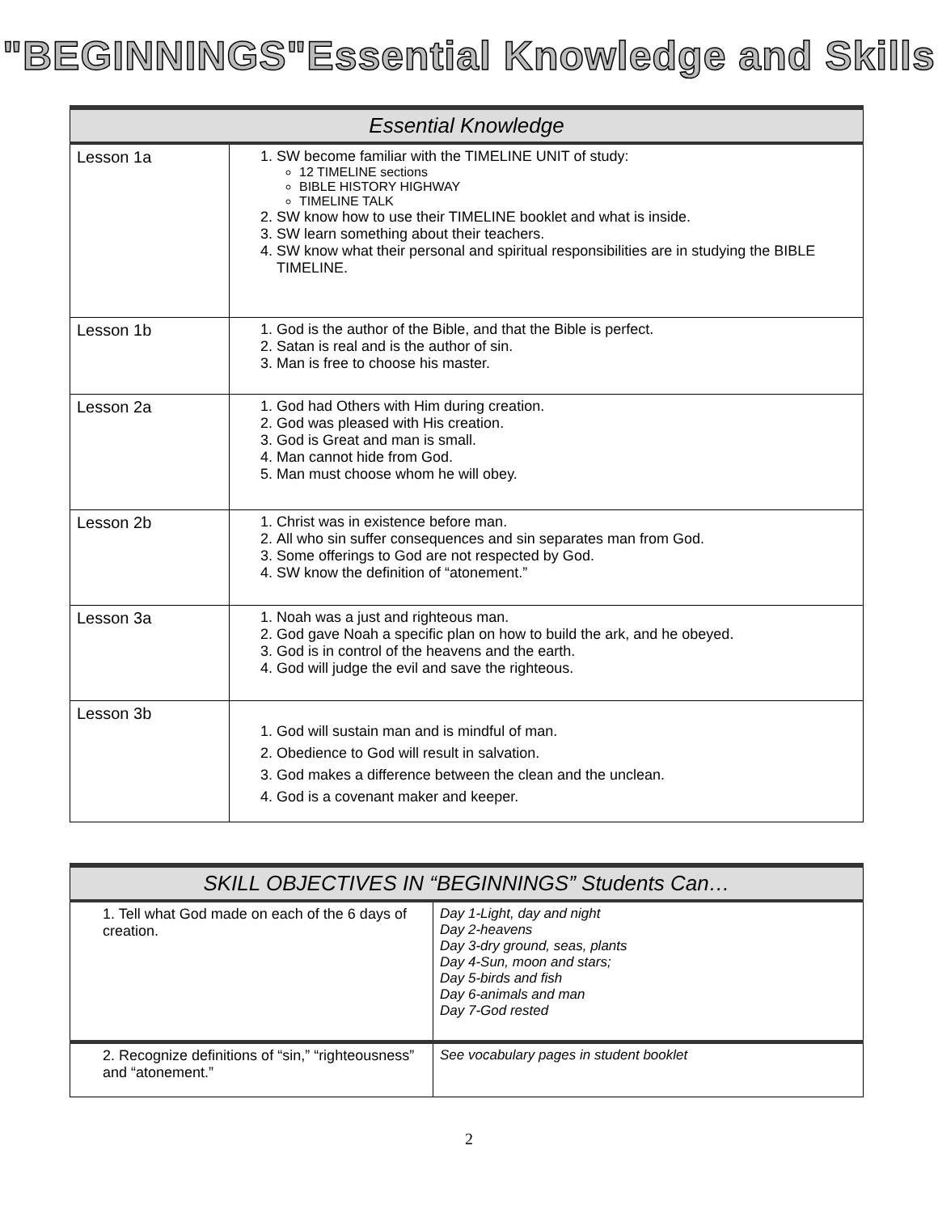"BEGINNINGS"Essential Knowledge and Skills
| Essential Knowledge | |
| --- | --- |
| Lesson 1a | 1. SW become familiar with the TIMELINE UNIT of study: 12 TIMELINE sections BIBLE HISTORY HIGHWAY TIMELINE TALK 2. SW know how to use their TIMELINE booklet and what is inside. 3. SW learn something about their teachers. 4. SW know what their personal and spiritual responsibilities are in studying the BIBLE TIMELINE. |
| Lesson 1b | 1. God is the author of the Bible, and that the Bible is perfect. 2. Satan is real and is the author of sin. 3. Man is free to choose his master. |
| Lesson 2a | 1. God had Others with Him during creation. 2. God was pleased with His creation. 3. God is Great and man is small. 4. Man cannot hide from God. 5. Man must choose whom he will obey. |
| Lesson 2b | 1. Christ was in existence before man. 2. All who sin suffer consequences and sin separates man from God. 3. Some offerings to God are not respected by God. 4. SW know the definition of “atonement.” |
| Lesson 3a | 1. Noah was a just and righteous man. 2. God gave Noah a specific plan on how to build the ark, and he obeyed. 3. God is in control of the heavens and the earth. 4. God will judge the evil and save the righteous. |
| Lesson 3b | 1. God will sustain man and is mindful of man. 2. Obedience to God will result in salvation. 3. God makes a difference between the clean and the unclean. 4. God is a covenant maker and keeper. |
| SKILL OBJECTIVES IN “BEGINNINGS” Students Can… | |
| --- | --- |
| 1. Tell what God made on each of the 6 days of creation. | Day 1-Light, day and night Day 2-heavens Day 3-dry ground, seas, plants Day 4-Sun, moon and stars; Day 5-birds and fish Day 6-animals and man Day 7-God rested |
| 2. Recognize definitions of “sin,” “righteousness” and “atonement.” | See vocabulary pages in student booklet |
2